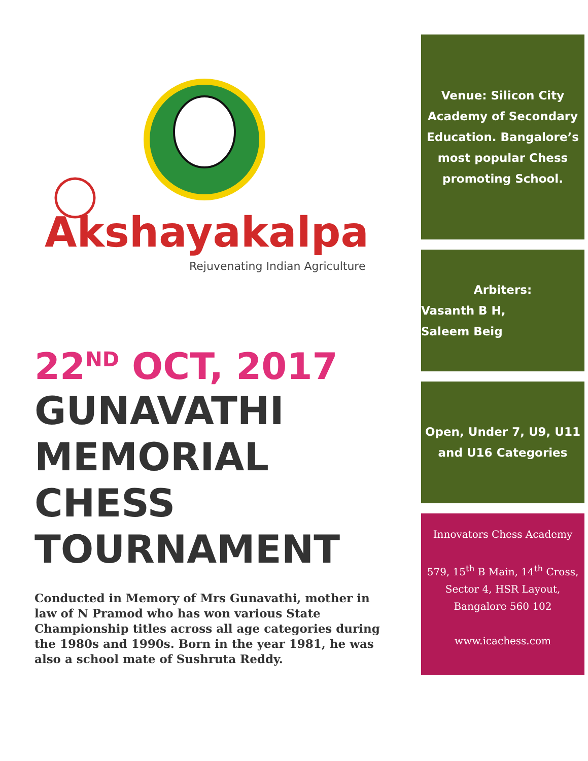Akshayakalpa
Rejuvenating Indian Agriculture
22<sup>ND</sup> OCT, 2017
GUNAVATHI
MEMORIAL
CHESS
TOURNAMENT
Conducted in Memory of Mrs Gunavathi, mother in law of N Pramod who has won various State Championship titles across all age categories during the 1980s and 1990s. Born in the year 1981, he was also a school mate of Sushruta Reddy.
Venue: Silicon City Academy of Secondary Education. Bangalore’s most popular Chess promoting School.
Arbiters:
Vasanth B H,
Saleem Beig
Open, Under 7, U9, U11 and U16 Categories
Innovators Chess Academy
579, 15<sup>th</sup> B Main, 14<sup>th</sup> Cross, Sector 4, HSR Layout, Bangalore 560 102
www.icachess.com